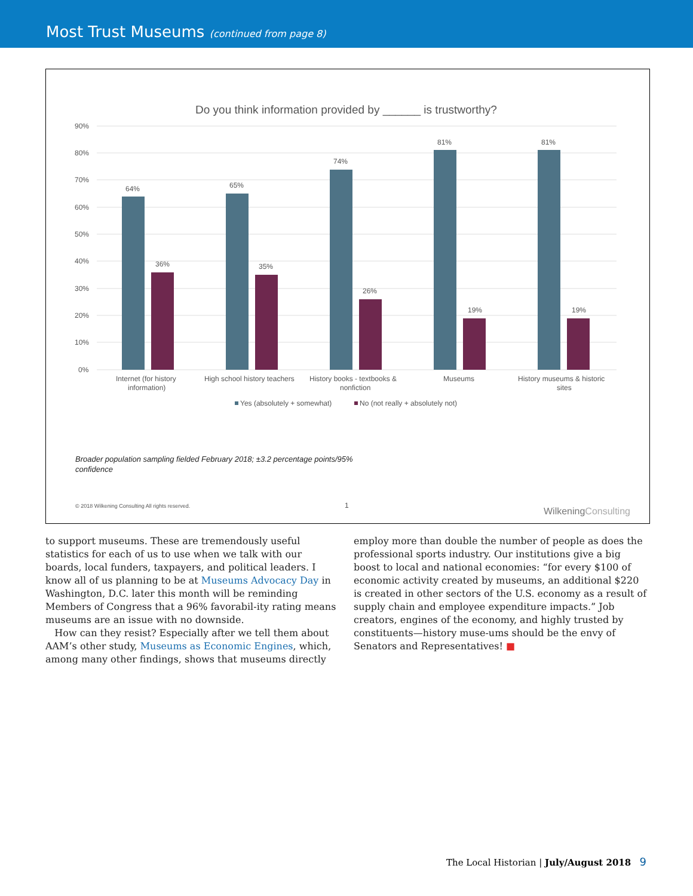Most Trust Museums (continued from page 8)
Do you think information provided by ______ is trustworthy?
90%
80%
70%
60%
50%
40%
30%
20%
10%
0%
64%
36%
65%
35%
74%
26%
81%
19%
81%
19%
Internet (for history
information)
High school history teachers
History books - textbooks &
nonfiction
Museums
History museums & historic
sites
Yes (absolutely + somewhat)
No (not really + absolutely not)
Broader population sampling fielded February 2018; ±3.2 percentage points/95%
confidence
© 2018 Wilkening Consulting All rights reserved.
1
WilkeningConsulting
to support museums. These are tremendously useful statistics for each of us to use when we talk with our boards, local funders, taxpayers, and political leaders. I know all of us planning to be at Museums Advocacy Day in Washington, D.C. later this month will be reminding Members of Congress that a 96% favorabil-ity rating means museums are an issue with no downside.
How can they resist? Especially after we tell them about AAM’s other study, Museums as Economic Engines, which, among many other findings, shows that museums directly
employ more than double the number of people as does the professional sports industry. Our institutions give a big boost to local and national economies: “for every $100 of economic activity created by museums, an additional $220 is created in other sectors of the U.S. economy as a result of supply chain and employee expenditure impacts.” Job creators, engines of the economy, and highly trusted by constituents—history muse-ums should be the envy of Senators and Representatives! ■
The Local Historian | July/August 2018 9